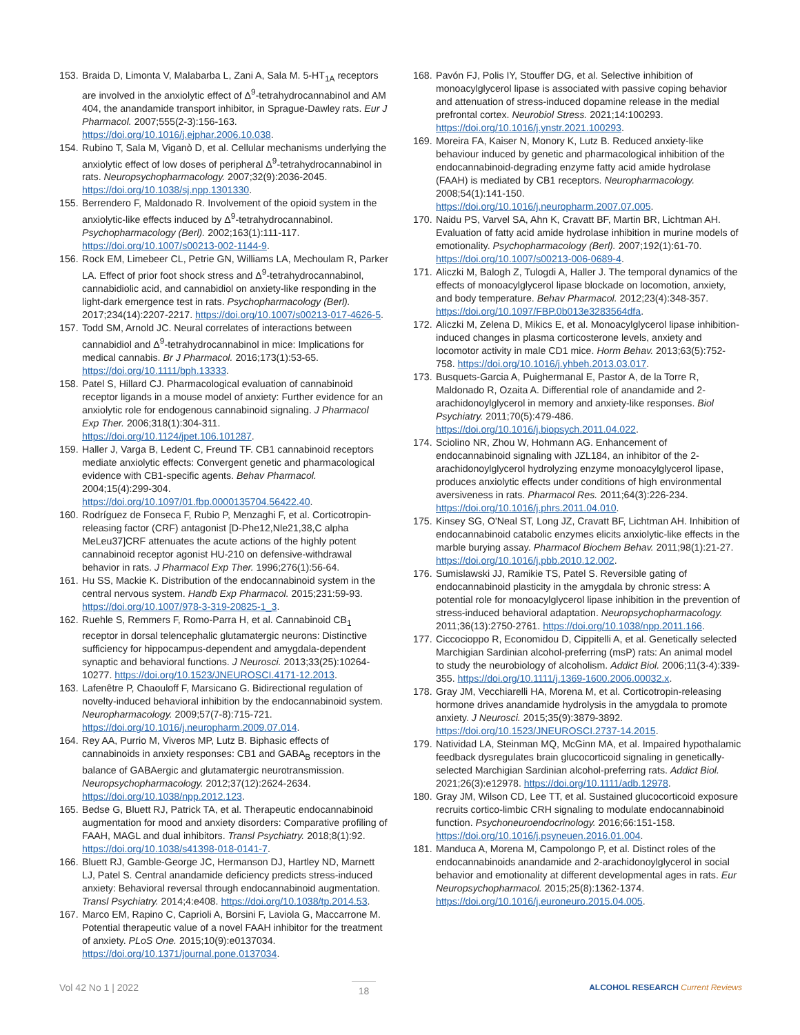153. Braida D, Limonta V, Malabarba L, Zani A, Sala M. 5-HT<sub>1A</sub> receptors are involved in the anxiolytic effect of Δ<sup>9</sup>-tetrahydrocannabinol and AM 404, the anandamide transport inhibitor, in Sprague-Dawley rats. Eur J Pharmacol. 2007;555(2-3):156-163. https://doi.org/10.1016/j.ejphar.2006.10.038.
154. Rubino T, Sala M, Viganò D, et al. Cellular mechanisms underlying the anxiolytic effect of low doses of peripheral Δ<sup>9</sup>-tetrahydrocannabinol in rats. Neuropsychopharmacology. 2007;32(9):2036-2045. https://doi.org/10.1038/sj.npp.1301330.
155. Berrendero F, Maldonado R. Involvement of the opioid system in the anxiolytic-like effects induced by Δ<sup>9</sup>-tetrahydrocannabinol. Psychopharmacology (Berl). 2002;163(1):111-117. https://doi.org/10.1007/s00213-002-1144-9.
156. Rock EM, Limebeer CL, Petrie GN, Williams LA, Mechoulam R, Parker LA. Effect of prior foot shock stress and Δ<sup>9</sup>-tetrahydrocannabinol, cannabidiolic acid, and cannabidiol on anxiety-like responding in the light-dark emergence test in rats. Psychopharmacology (Berl). 2017;234(14):2207-2217. https://doi.org/10.1007/s00213-017-4626-5.
157. Todd SM, Arnold JC. Neural correlates of interactions between cannabidiol and Δ<sup>9</sup>-tetrahydrocannabinol in mice: Implications for medical cannabis. Br J Pharmacol. 2016;173(1):53-65. https://doi.org/10.1111/bph.13333.
158. Patel S, Hillard CJ. Pharmacological evaluation of cannabinoid receptor ligands in a mouse model of anxiety: Further evidence for an anxiolytic role for endogenous cannabinoid signaling. J Pharmacol Exp Ther. 2006;318(1):304-311. https://doi.org/10.1124/jpet.106.101287.
159. Haller J, Varga B, Ledent C, Freund TF. CB1 cannabinoid receptors mediate anxiolytic effects: Convergent genetic and pharmacological evidence with CB1-specific agents. Behav Pharmacol. 2004;15(4):299-304. https://doi.org/10.1097/01.fbp.0000135704.56422.40.
160. Rodríguez de Fonseca F, Rubio P, Menzaghi F, et al. Corticotropin-releasing factor (CRF) antagonist [D-Phe12,Nle21,38,C alpha MeLeu37]CRF attenuates the acute actions of the highly potent cannabinoid receptor agonist HU-210 on defensive-withdrawal behavior in rats. J Pharmacol Exp Ther. 1996;276(1):56-64.
161. Hu SS, Mackie K. Distribution of the endocannabinoid system in the central nervous system. Handb Exp Pharmacol. 2015;231:59-93. https://doi.org/10.1007/978-3-319-20825-1_3.
162. Ruehle S, Remmers F, Romo-Parra H, et al. Cannabinoid CB<sub>1</sub> receptor in dorsal telencephalic glutamatergic neurons: Distinctive sufficiency for hippocampus-dependent and amygdala-dependent synaptic and behavioral functions. J Neurosci. 2013;33(25):10264-10277. https://doi.org/10.1523/JNEUROSCI.4171-12.2013.
163. Lafenêtre P, Chaouloff F, Marsicano G. Bidirectional regulation of novelty-induced behavioral inhibition by the endocannabinoid system. Neuropharmacology. 2009;57(7-8):715-721. https://doi.org/10.1016/j.neuropharm.2009.07.014.
164. Rey AA, Purrio M, Viveros MP, Lutz B. Biphasic effects of cannabinoids in anxiety responses: CB1 and GABA<sub>B</sub> receptors in the balance of GABAergic and glutamatergic neurotransmission. Neuropsychopharmacology. 2012;37(12):2624-2634. https://doi.org/10.1038/npp.2012.123.
165. Bedse G, Bluett RJ, Patrick TA, et al. Therapeutic endocannabinoid augmentation for mood and anxiety disorders: Comparative profiling of FAAH, MAGL and dual inhibitors. Transl Psychiatry. 2018;8(1):92. https://doi.org/10.1038/s41398-018-0141-7.
166. Bluett RJ, Gamble-George JC, Hermanson DJ, Hartley ND, Marnett LJ, Patel S. Central anandamide deficiency predicts stress-induced anxiety: Behavioral reversal through endocannabinoid augmentation. Transl Psychiatry. 2014;4:e408. https://doi.org/10.1038/tp.2014.53.
167. Marco EM, Rapino C, Caprioli A, Borsini F, Laviola G, Maccarrone M. Potential therapeutic value of a novel FAAH inhibitor for the treatment of anxiety. PLoS One. 2015;10(9):e0137034. https://doi.org/10.1371/journal.pone.0137034.
168. Pavón FJ, Polis IY, Stouffer DG, et al. Selective inhibition of monoacylglycerol lipase is associated with passive coping behavior and attenuation of stress-induced dopamine release in the medial prefrontal cortex. Neurobiol Stress. 2021;14:100293. https://doi.org/10.1016/j.ynstr.2021.100293.
169. Moreira FA, Kaiser N, Monory K, Lutz B. Reduced anxiety-like behaviour induced by genetic and pharmacological inhibition of the endocannabinoid-degrading enzyme fatty acid amide hydrolase (FAAH) is mediated by CB1 receptors. Neuropharmacology. 2008;54(1):141-150. https://doi.org/10.1016/j.neuropharm.2007.07.005.
170. Naidu PS, Varvel SA, Ahn K, Cravatt BF, Martin BR, Lichtman AH. Evaluation of fatty acid amide hydrolase inhibition in murine models of emotionality. Psychopharmacology (Berl). 2007;192(1):61-70. https://doi.org/10.1007/s00213-006-0689-4.
171. Aliczki M, Balogh Z, Tulogdi A, Haller J. The temporal dynamics of the effects of monoacylglycerol lipase blockade on locomotion, anxiety, and body temperature. Behav Pharmacol. 2012;23(4):348-357. https://doi.org/10.1097/FBP.0b013e3283564dfa.
172. Aliczki M, Zelena D, Mikics E, et al. Monoacylglycerol lipase inhibition-induced changes in plasma corticosterone levels, anxiety and locomotor activity in male CD1 mice. Horm Behav. 2013;63(5):752-758. https://doi.org/10.1016/j.yhbeh.2013.03.017.
173. Busquets-Garcia A, Puighermanal E, Pastor A, de la Torre R, Maldonado R, Ozaita A. Differential role of anandamide and 2-arachidonoylglycerol in memory and anxiety-like responses. Biol Psychiatry. 2011;70(5):479-486. https://doi.org/10.1016/j.biopsych.2011.04.022.
174. Sciolino NR, Zhou W, Hohmann AG. Enhancement of endocannabinoid signaling with JZL184, an inhibitor of the 2-arachidonoylglycerol hydrolyzing enzyme monoacylglycerol lipase, produces anxiolytic effects under conditions of high environmental aversiveness in rats. Pharmacol Res. 2011;64(3):226-234. https://doi.org/10.1016/j.phrs.2011.04.010.
175. Kinsey SG, O'Neal ST, Long JZ, Cravatt BF, Lichtman AH. Inhibition of endocannabinoid catabolic enzymes elicits anxiolytic-like effects in the marble burying assay. Pharmacol Biochem Behav. 2011;98(1):21-27. https://doi.org/10.1016/j.pbb.2010.12.002.
176. Sumislawski JJ, Ramikie TS, Patel S. Reversible gating of endocannabinoid plasticity in the amygdala by chronic stress: A potential role for monoacylglycerol lipase inhibition in the prevention of stress-induced behavioral adaptation. Neuropsychopharmacology. 2011;36(13):2750-2761. https://doi.org/10.1038/npp.2011.166.
177. Ciccocioppo R, Economidou D, Cippitelli A, et al. Genetically selected Marchigian Sardinian alcohol-preferring (msP) rats: An animal model to study the neurobiology of alcoholism. Addict Biol. 2006;11(3-4):339-355. https://doi.org/10.1111/j.1369-1600.2006.00032.x.
178. Gray JM, Vecchiarelli HA, Morena M, et al. Corticotropin-releasing hormone drives anandamide hydrolysis in the amygdala to promote anxiety. J Neurosci. 2015;35(9):3879-3892. https://doi.org/10.1523/JNEUROSCI.2737-14.2015.
179. Natividad LA, Steinman MQ, McGinn MA, et al. Impaired hypothalamic feedback dysregulates brain glucocorticoid signaling in genetically-selected Marchigian Sardinian alcohol-preferring rats. Addict Biol. 2021;26(3):e12978. https://doi.org/10.1111/adb.12978.
180. Gray JM, Wilson CD, Lee TT, et al. Sustained glucocorticoid exposure recruits cortico-limbic CRH signaling to modulate endocannabinoid function. Psychoneuroendocrinology. 2016;66:151-158. https://doi.org/10.1016/j.psyneuen.2016.01.004.
181. Manduca A, Morena M, Campolongo P, et al. Distinct roles of the endocannabinoids anandamide and 2-arachidonoylglycerol in social behavior and emotionality at different developmental ages in rats. Eur Neuropsychopharmacol. 2015;25(8):1362-1374. https://doi.org/10.1016/j.euroneuro.2015.04.005.
Vol 42 No 1 | 2022 18 ALCOHOL RESEARCH Current Reviews